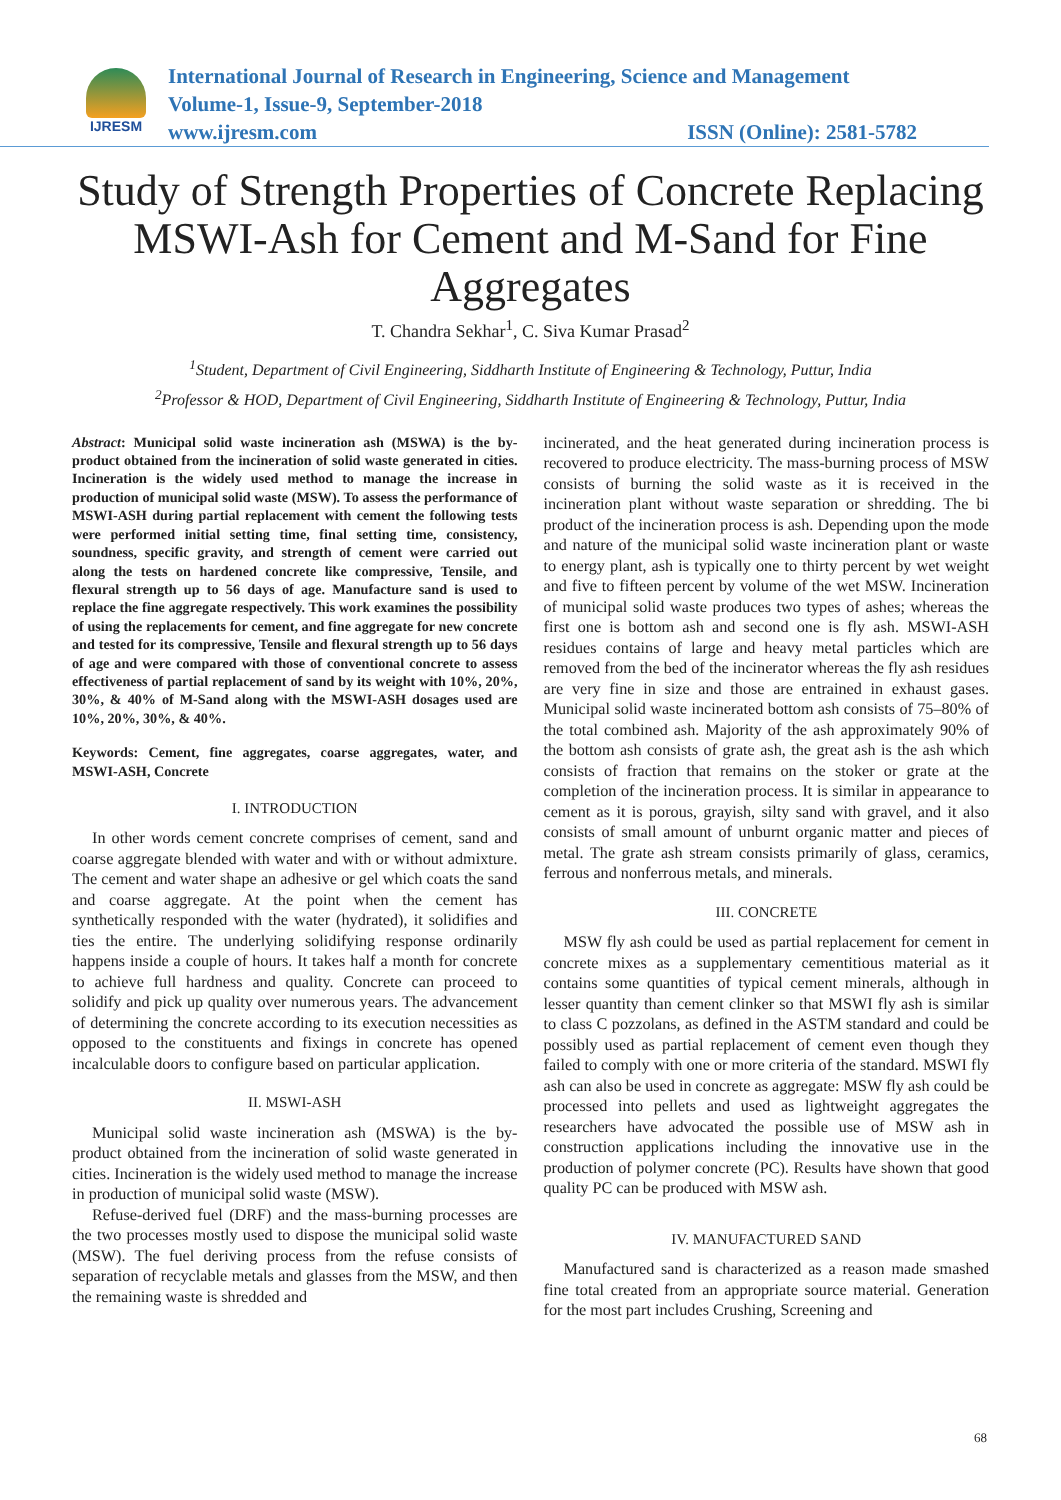IJRESM
International Journal of Research in Engineering, Science and Management
Volume-1, Issue-9, September-2018
www.ijresm.com ISSN (Online): 2581-5782
Study of Strength Properties of Concrete Replacing MSWI-Ash for Cement and M-Sand for Fine Aggregates
T. Chandra Sekhar<sup>1</sup>, C. Siva Kumar Prasad<sup>2</sup>
<sup>1</sup> Student, Department of Civil Engineering, Siddharth Institute of Engineering & Technology, Puttur, India
<sup>2</sup> Professor & HOD, Department of Civil Engineering, Siddharth Institute of Engineering & Technology, Puttur, India
Abstract: Municipal solid waste incineration ash (MSWA) is the by-product obtained from the incineration of solid waste generated in cities. Incineration is the widely used method to manage the increase in production of municipal solid waste (MSW). To assess the performance of MSWI-ASH during partial replacement with cement the following tests were performed initial setting time, final setting time, consistency, soundness, specific gravity, and strength of cement were carried out along the tests on hardened concrete like compressive, Tensile, and flexural strength up to 56 days of age. Manufacture sand is used to replace the fine aggregate respectively. This work examines the possibility of using the replacements for cement, and fine aggregate for new concrete and tested for its compressive, Tensile and flexural strength up to 56 days of age and were compared with those of conventional concrete to assess effectiveness of partial replacement of sand by its weight with 10%, 20%, 30%, & 40% of M-Sand along with the MSWI-ASH dosages used are 10%, 20%, 30%, & 40%.
Keywords: Cement, fine aggregates, coarse aggregates, water, and MSWI-ASH, Concrete
I. INTRODUCTION
In other words cement concrete comprises of cement, sand and coarse aggregate blended with water and with or without admixture. The cement and water shape an adhesive or gel which coats the sand and coarse aggregate. At the point when the cement has synthetically responded with the water (hydrated), it solidifies and ties the entire. The underlying solidifying response ordinarily happens inside a couple of hours. It takes half a month for concrete to achieve full hardness and quality. Concrete can proceed to solidify and pick up quality over numerous years. The advancement of determining the concrete according to its execution necessities as opposed to the constituents and fixings in concrete has opened incalculable doors to configure based on particular application.
II. MSWI-ASH
Municipal solid waste incineration ash (MSWA) is the by-product obtained from the incineration of solid waste generated in cities. Incineration is the widely used method to manage the increase in production of municipal solid waste (MSW).
Refuse-derived fuel (DRF) and the mass-burning processes are the two processes mostly used to dispose the municipal solid waste (MSW). The fuel deriving process from the refuse consists of separation of recyclable metals and glasses from the MSW, and then the remaining waste is shredded and
incinerated, and the heat generated during incineration process is recovered to produce electricity. The mass-burning process of MSW consists of burning the solid waste as it is received in the incineration plant without waste separation or shredding. The bi product of the incineration process is ash. Depending upon the mode and nature of the municipal solid waste incineration plant or waste to energy plant, ash is typically one to thirty percent by wet weight and five to fifteen percent by volume of the wet MSW. Incineration of municipal solid waste produces two types of ashes; whereas the first one is bottom ash and second one is fly ash. MSWI-ASH residues contains of large and heavy metal particles which are removed from the bed of the incinerator whereas the fly ash residues are very fine in size and those are entrained in exhaust gases. Municipal solid waste incinerated bottom ash consists of 75–80% of the total combined ash. Majority of the ash approximately 90% of the bottom ash consists of grate ash, the great ash is the ash which consists of fraction that remains on the stoker or grate at the completion of the incineration process. It is similar in appearance to cement as it is porous, grayish, silty sand with gravel, and it also consists of small amount of unburnt organic matter and pieces of metal. The grate ash stream consists primarily of glass, ceramics, ferrous and nonferrous metals, and minerals.
III. CONCRETE
MSW fly ash could be used as partial replacement for cement in concrete mixes as a supplementary cementitious material as it contains some quantities of typical cement minerals, although in lesser quantity than cement clinker so that MSWI fly ash is similar to class C pozzolans, as defined in the ASTM standard and could be possibly used as partial replacement of cement even though they failed to comply with one or more criteria of the standard. MSWI fly ash can also be used in concrete as aggregate: MSW fly ash could be processed into pellets and used as lightweight aggregates the researchers have advocated the possible use of MSW ash in construction applications including the innovative use in the production of polymer concrete (PC). Results have shown that good quality PC can be produced with MSW ash.
IV. MANUFACTURED SAND
Manufactured sand is characterized as a reason made smashed fine total created from an appropriate source material. Generation for the most part includes Crushing, Screening and
68